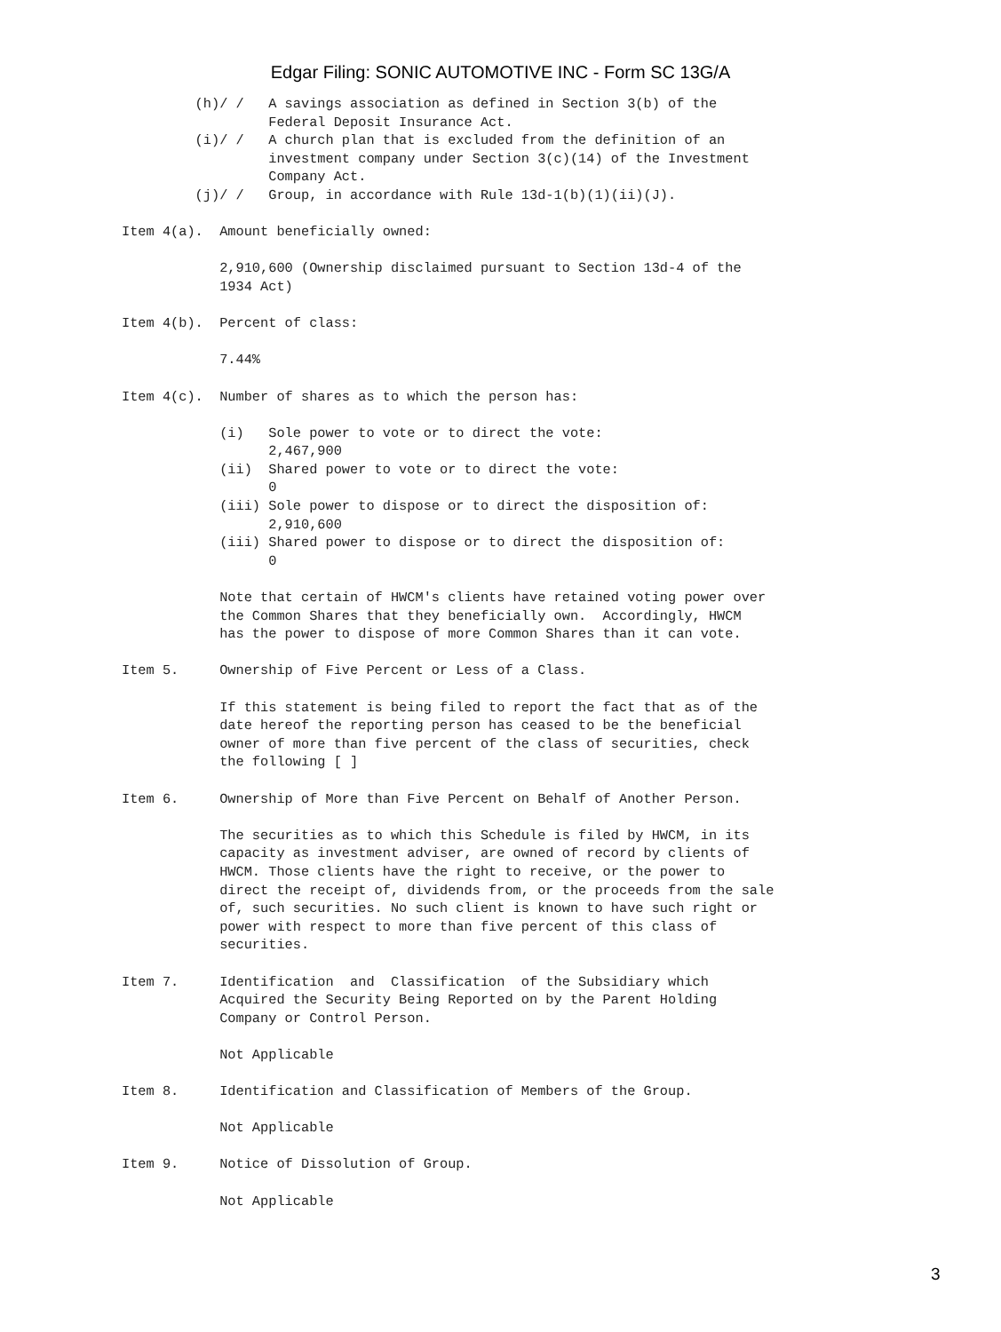Edgar Filing: SONIC AUTOMOTIVE INC - Form SC 13G/A
         (h)/ /   A savings association as defined in Section 3(b) of the
                  Federal Deposit Insurance Act.
         (i)/ /   A church plan that is excluded from the definition of an
                  investment company under Section 3(c)(14) of the Investment
                  Company Act.
         (j)/ /   Group, in accordance with Rule 13d-1(b)(1)(ii)(J).

Item 4(a).  Amount beneficially owned:

            2,910,600 (Ownership disclaimed pursuant to Section 13d-4 of the
            1934 Act)

Item 4(b).  Percent of class:

            7.44%

Item 4(c).  Number of shares as to which the person has:

            (i)   Sole power to vote or to direct the vote:
                  2,467,900
            (ii)  Shared power to vote or to direct the vote:
                  0
            (iii) Sole power to dispose or to direct the disposition of:
                  2,910,600
            (iii) Shared power to dispose or to direct the disposition of:
                  0

            Note that certain of HWCM's clients have retained voting power over
            the Common Shares that they beneficially own.  Accordingly, HWCM
            has the power to dispose of more Common Shares than it can vote.

Item 5.     Ownership of Five Percent or Less of a Class.

            If this statement is being filed to report the fact that as of the
            date hereof the reporting person has ceased to be the beneficial
            owner of more than five percent of the class of securities, check
            the following [ ]

Item 6.     Ownership of More than Five Percent on Behalf of Another Person.

            The securities as to which this Schedule is filed by HWCM, in its
            capacity as investment adviser, are owned of record by clients of
            HWCM. Those clients have the right to receive, or the power to
            direct the receipt of, dividends from, or the proceeds from the sale
            of, such securities. No such client is known to have such right or
            power with respect to more than five percent of this class of
            securities.

Item 7.     Identification  and  Classification  of the Subsidiary which
            Acquired the Security Being Reported on by the Parent Holding
            Company or Control Person.

            Not Applicable

Item 8.     Identification and Classification of Members of the Group.

            Not Applicable

Item 9.     Notice of Dissolution of Group.

            Not Applicable
3